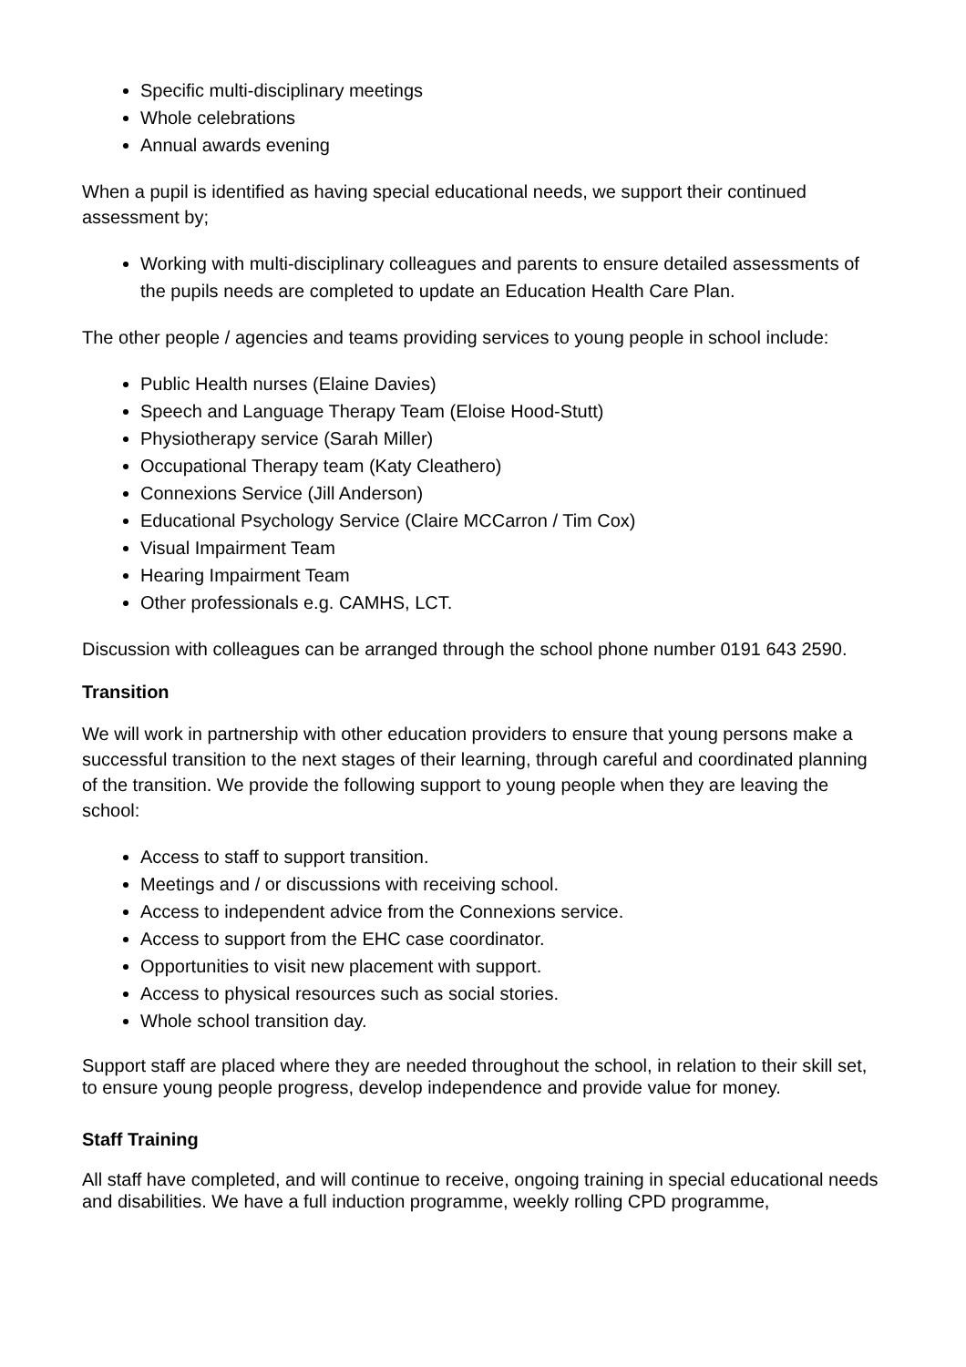Specific multi-disciplinary meetings
Whole celebrations
Annual awards evening
When a pupil is identified as having special educational needs, we support their continued assessment by;
Working with multi-disciplinary colleagues and parents to ensure detailed assessments of the pupils needs are completed to update an Education Health Care Plan.
The other people / agencies and teams providing services to young people in school include:
Public Health nurses (Elaine Davies)
Speech and Language Therapy Team (Eloise Hood-Stutt)
Physiotherapy service (Sarah Miller)
Occupational Therapy team (Katy Cleathero)
Connexions Service (Jill Anderson)
Educational Psychology Service (Claire MCCarron / Tim Cox)
Visual Impairment Team
Hearing Impairment Team
Other professionals e.g. CAMHS, LCT.
Discussion with colleagues can be arranged through the school phone number 0191 643 2590.
Transition
We will work in partnership with other education providers to ensure that young persons make a successful transition to the next stages of their learning, through careful and coordinated planning of the transition. We provide the following support to young people when they are leaving the school:
Access to staff to support transition.
Meetings and / or discussions with receiving school.
Access to independent advice from the Connexions service.
Access to support from the EHC case coordinator.
Opportunities to visit new placement with support.
Access to physical resources such as social stories.
Whole school transition day.
Support staff are placed where they are needed throughout the school, in relation to their skill set, to ensure young people progress, develop independence and provide value for money.
Staff Training
All staff have completed, and will continue to receive, ongoing training in special educational needs and disabilities. We have a full induction programme, weekly rolling CPD programme,